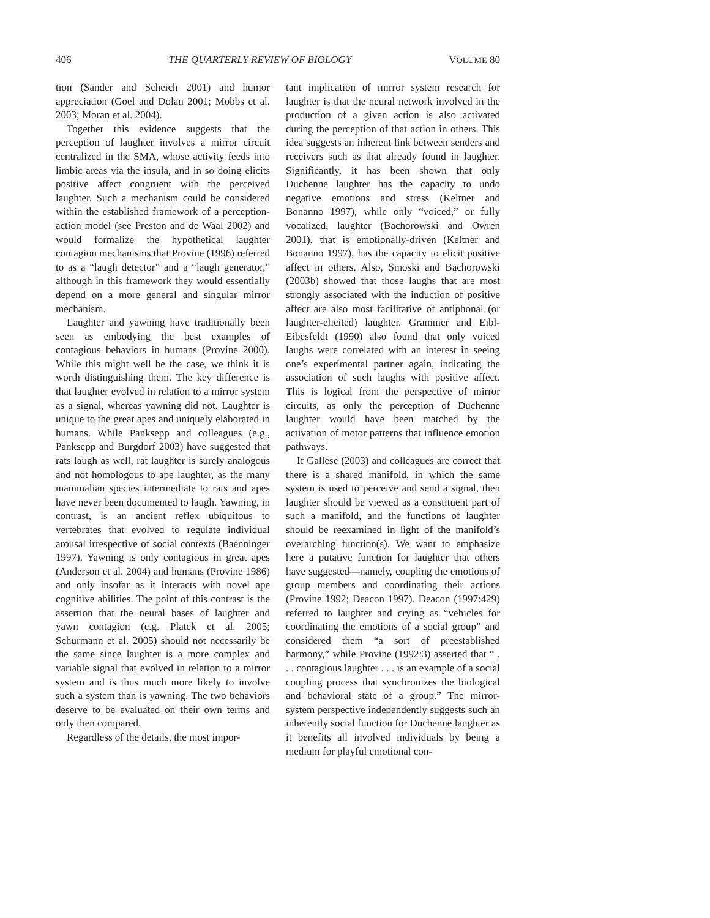406 THE QUARTERLY REVIEW OF BIOLOGY VOLUME 80
tion (Sander and Scheich 2001) and humor appreciation (Goel and Dolan 2001; Mobbs et al. 2003; Moran et al. 2004).
Together this evidence suggests that the perception of laughter involves a mirror circuit centralized in the SMA, whose activity feeds into limbic areas via the insula, and in so doing elicits positive affect congruent with the perceived laughter. Such a mechanism could be considered within the established framework of a perception-action model (see Preston and de Waal 2002) and would formalize the hypothetical laughter contagion mechanisms that Provine (1996) referred to as a “laugh detector” and a “laugh generator,” although in this framework they would essentially depend on a more general and singular mirror mechanism.
Laughter and yawning have traditionally been seen as embodying the best examples of contagious behaviors in humans (Provine 2000). While this might well be the case, we think it is worth distinguishing them. The key difference is that laughter evolved in relation to a mirror system as a signal, whereas yawning did not. Laughter is unique to the great apes and uniquely elaborated in humans. While Panksepp and colleagues (e.g., Panksepp and Burgdorf 2003) have suggested that rats laugh as well, rat laughter is surely analogous and not homologous to ape laughter, as the many mammalian species intermediate to rats and apes have never been documented to laugh. Yawning, in contrast, is an ancient reflex ubiquitous to vertebrates that evolved to regulate individual arousal irrespective of social contexts (Baenninger 1997). Yawning is only contagious in great apes (Anderson et al. 2004) and humans (Provine 1986) and only insofar as it interacts with novel ape cognitive abilities. The point of this contrast is the assertion that the neural bases of laughter and yawn contagion (e.g. Platek et al. 2005; Schurmann et al. 2005) should not necessarily be the same since laughter is a more complex and variable signal that evolved in relation to a mirror system and is thus much more likely to involve such a system than is yawning. The two behaviors deserve to be evaluated on their own terms and only then compared.
Regardless of the details, the most impor-
tant implication of mirror system research for laughter is that the neural network involved in the production of a given action is also activated during the perception of that action in others. This idea suggests an inherent link between senders and receivers such as that already found in laughter. Significantly, it has been shown that only Duchenne laughter has the capacity to undo negative emotions and stress (Keltner and Bonanno 1997), while only “voiced,” or fully vocalized, laughter (Bachorowski and Owren 2001), that is emotionally-driven (Keltner and Bonanno 1997), has the capacity to elicit positive affect in others. Also, Smoski and Bachorowski (2003b) showed that those laughs that are most strongly associated with the induction of positive affect are also most facilitative of antiphonal (or laughter-elicited) laughter. Grammer and Eibl-Eibesfeldt (1990) also found that only voiced laughs were correlated with an interest in seeing one’s experimental partner again, indicating the association of such laughs with positive affect. This is logical from the perspective of mirror circuits, as only the perception of Duchenne laughter would have been matched by the activation of motor patterns that influence emotion pathways.
If Gallese (2003) and colleagues are correct that there is a shared manifold, in which the same system is used to perceive and send a signal, then laughter should be viewed as a constituent part of such a manifold, and the functions of laughter should be reexamined in light of the manifold’s overarching function(s). We want to emphasize here a putative function for laughter that others have suggested—namely, coupling the emotions of group members and coordinating their actions (Provine 1992; Deacon 1997). Deacon (1997:429) referred to laughter and crying as “vehicles for coordinating the emotions of a social group” and considered them “a sort of preestablished harmony,” while Provine (1992:3) asserted that “ . . . contagious laughter . . . is an example of a social coupling process that synchronizes the biological and behavioral state of a group.” The mirror-system perspective independently suggests such an inherently social function for Duchenne laughter as it benefits all involved individuals by being a medium for playful emotional con-